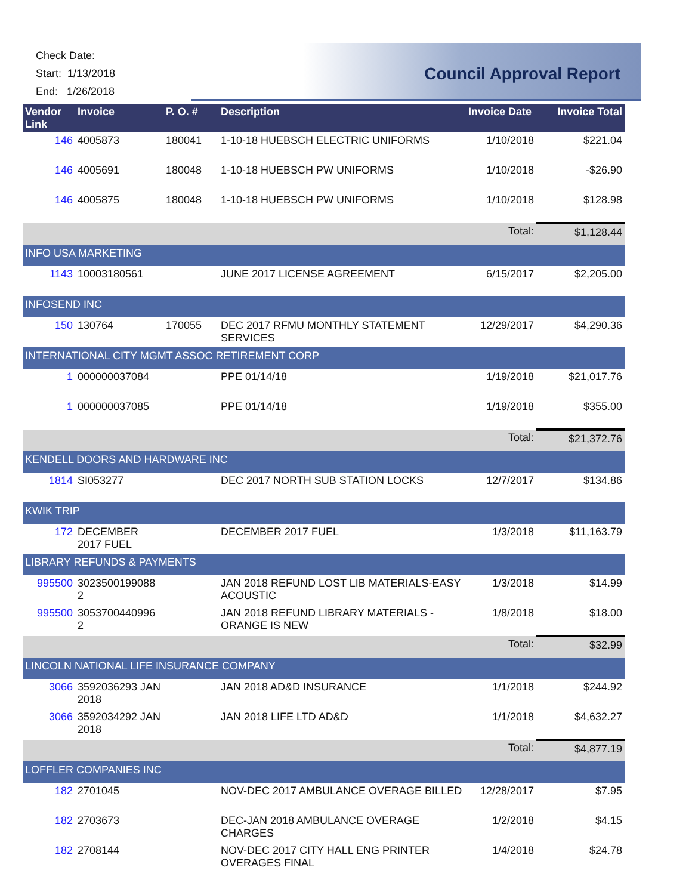Check Date:
Start: 1/13/2018
End: 1/26/2018
Council Approval Report
| Vendor Link | Invoice | P. O. # | Description | Invoice Date | Invoice Total |
| --- | --- | --- | --- | --- | --- |
| 146 | 4005873 | 180041 | 1-10-18 HUEBSCH ELECTRIC UNIFORMS | 1/10/2018 | $221.04 |
| 146 | 4005691 | 180048 | 1-10-18 HUEBSCH PW UNIFORMS | 1/10/2018 | -$26.90 |
| 146 | 4005875 | 180048 | 1-10-18 HUEBSCH PW UNIFORMS | 1/10/2018 | $128.98 |
| | | | | Total: | $1,128.44 |
| INFO USA MARKETING | | | | | |
| 1143 | 10003180561 | | JUNE 2017 LICENSE AGREEMENT | 6/15/2017 | $2,205.00 |
| INFOSEND INC | | | | | |
| 150 | 130764 | 170055 | DEC 2017 RFMU MONTHLY STATEMENT SERVICES | 12/29/2017 | $4,290.36 |
| INTERNATIONAL CITY MGMT ASSOC RETIREMENT CORP | | | | | |
| 1 | 000000037084 | | PPE 01/14/18 | 1/19/2018 | $21,017.76 |
| 1 | 000000037085 | | PPE 01/14/18 | 1/19/2018 | $355.00 |
| | | | | Total: | $21,372.76 |
| KENDELL DOORS AND HARDWARE INC | | | | | |
| 1814 | SI053277 | | DEC 2017 NORTH SUB STATION LOCKS | 12/7/2017 | $134.86 |
| KWIK TRIP | | | | | |
| 172 | DECEMBER 2017 FUEL | | DECEMBER 2017 FUEL | 1/3/2018 | $11,163.79 |
| LIBRARY REFUNDS & PAYMENTS | | | | | |
| 995500 | 3023500199088 2 | | JAN 2018 REFUND LOST LIB MATERIALS-EASY ACOUSTIC | 1/3/2018 | $14.99 |
| 995500 | 3053700440996 2 | | JAN 2018 REFUND LIBRARY MATERIALS - ORANGE IS NEW | 1/8/2018 | $18.00 |
| | | | | Total: | $32.99 |
| LINCOLN NATIONAL LIFE INSURANCE COMPANY | | | | | |
| 3066 | 3592036293 JAN 2018 | | JAN 2018 AD&D INSURANCE | 1/1/2018 | $244.92 |
| 3066 | 3592034292 JAN 2018 | | JAN 2018 LIFE LTD AD&D | 1/1/2018 | $4,632.27 |
| | | | | Total: | $4,877.19 |
| LOFFLER COMPANIES INC | | | | | |
| 182 | 2701045 | | NOV-DEC 2017 AMBULANCE OVERAGE BILLED | 12/28/2017 | $7.95 |
| 182 | 2703673 | | DEC-JAN 2018 AMBULANCE OVERAGE CHARGES | 1/2/2018 | $4.15 |
| 182 | 2708144 | | NOV-DEC 2017 CITY HALL ENG PRINTER OVERAGES FINAL | 1/4/2018 | $24.78 |